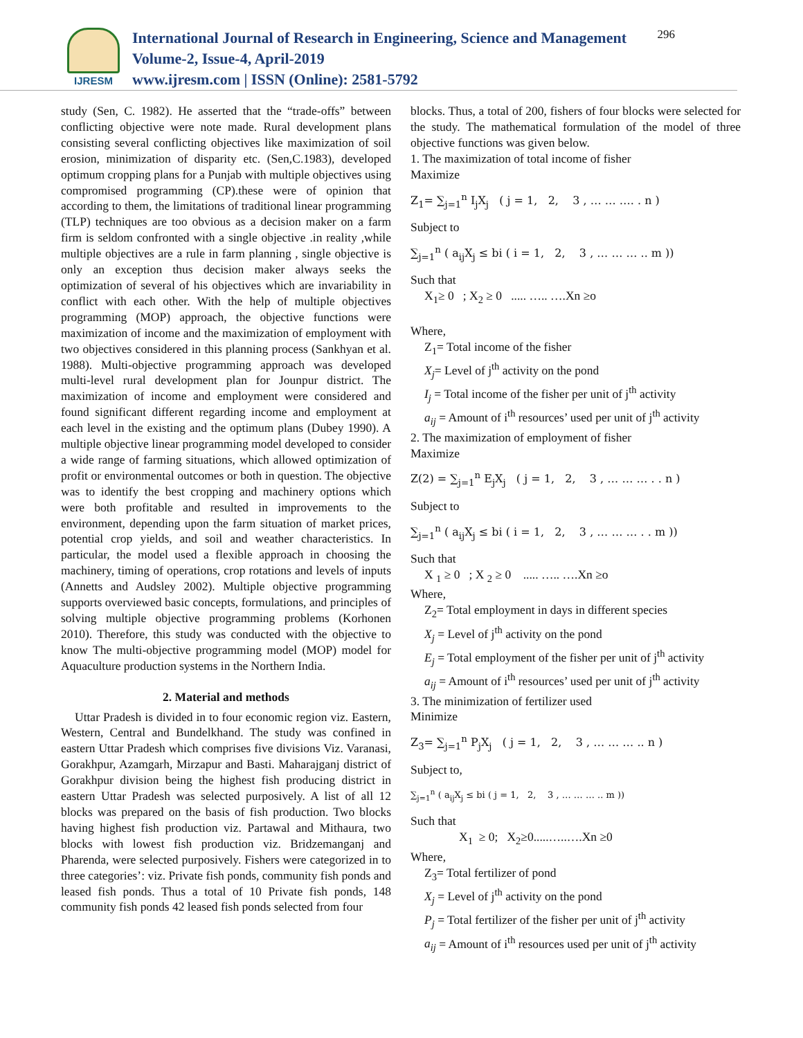IJRESM
International Journal of Research in Engineering, Science and Management
Volume-2, Issue-4, April-2019
www.ijresm.com | ISSN (Online): 2581-5792
296
study (Sen, C. 1982). He asserted that the “trade-offs” between conflicting objective were note made. Rural development plans consisting several conflicting objectives like maximization of soil erosion, minimization of disparity etc. (Sen,C.1983), developed optimum cropping plans for a Punjab with multiple objectives using compromised programming (CP).these were of opinion that according to them, the limitations of traditional linear programming (TLP) techniques are too obvious as a decision maker on a farm firm is seldom confronted with a single objective .in reality ,while multiple objectives are a rule in farm planning , single objective is only an exception thus decision maker always seeks the optimization of several of his objectives which are invariability in conflict with each other. With the help of multiple objectives programming (MOP) approach, the objective functions were maximization of income and the maximization of employment with two objectives considered in this planning process (Sankhyan et al. 1988). Multi-objective programming approach was developed multi-level rural development plan for Jounpur district. The maximization of income and employment were considered and found significant different regarding income and employment at each level in the existing and the optimum plans (Dubey 1990). A multiple objective linear programming model developed to consider a wide range of farming situations, which allowed optimization of profit or environmental outcomes or both in question. The objective was to identify the best cropping and machinery options which were both profitable and resulted in improvements to the environment, depending upon the farm situation of market prices, potential crop yields, and soil and weather characteristics. In particular, the model used a flexible approach in choosing the machinery, timing of operations, crop rotations and levels of inputs (Annetts and Audsley 2002). Multiple objective programming supports overviewed basic concepts, formulations, and principles of solving multiple objective programming problems (Korhonen 2010). Therefore, this study was conducted with the objective to know The multi-objective programming model (MOP) model for Aquaculture production systems in the Northern India.
2. Material and methods
Uttar Pradesh is divided in to four economic region viz. Eastern, Western, Central and Bundelkhand. The study was confined in eastern Uttar Pradesh which comprises five divisions Viz. Varanasi, Gorakhpur, Azamgarh, Mirzapur and Basti. Maharajganj district of Gorakhpur division being the highest fish producing district in eastern Uttar Pradesh was selected purposively. A list of all 12 blocks was prepared on the basis of fish production. Two blocks having highest fish production viz. Partawal and Mithaura, two blocks with lowest fish production viz. Bridzemanganj and Pharenda, were selected purposively. Fishers were categorized in to three categories’: viz. Private fish ponds, community fish ponds and leased fish ponds. Thus a total of 10 Private fish ponds, 148 community fish ponds 42 leased fish ponds selected from four
blocks. Thus, a total of 200, fishers of four blocks were selected for the study. The mathematical formulation of the model of three objective functions was given below.
1. The maximization of total income of fisher
Maximize
Z<sub>1</sub>= ∑<sub>j=1</sub><sup>n</sup> I<sub>j</sub>X<sub>j</sub> ( j = 1, 2, 3 , … … …. . n )
Subject to
∑<sub>j=1</sub><sup>n</sup> ( a<sub>ij</sub>X<sub>j</sub> ≤ bi ( i = 1, 2, 3 , … … … .. m ))
Such that
X<sub>1</sub>≥ 0 ; X<sub>2</sub> ≥ 0 ..... ….. ….Xn ≥o
Where,
Z<sub>1</sub>= Total income of the fisher
X<sub>j</sub>= Level of j<sup>th</sup> activity on the pond
I<sub>j</sub> = Total income of the fisher per unit of j<sup>th</sup> activity
a<sub>ij</sub> = Amount of i<sup>th</sup> resources’ used per unit of j<sup>th</sup> activity
2. The maximization of employment of fisher
Maximize
Z(2) = ∑<sub>j=1</sub><sup>n</sup> E<sub>j</sub>X<sub>j</sub> ( j = 1, 2, 3 , … … … . . n )
Subject to
∑<sub>j=1</sub><sup>n</sup> ( a<sub>ij</sub>X<sub>j</sub> ≤ bi ( i = 1, 2, 3 , … … … . . m ))
Such that
X <sub>1</sub> ≥ 0 ; X <sub>2</sub> ≥ 0 ..... ….. ….Xn ≥o
Where,
Z<sub>2</sub>= Total employment in days in different species
X<sub>j</sub> = Level of j<sup>th</sup> activity on the pond
E<sub>j</sub> = Total employment of the fisher per unit of j<sup>th</sup> activity
a<sub>ij</sub> = Amount of i<sup>th</sup> resources’ used per unit of j<sup>th</sup> activity
3. The minimization of fertilizer used
Minimize
Z<sub>3</sub>= ∑<sub>j=1</sub><sup>n</sup> P<sub>j</sub>X<sub>j</sub> ( j = 1, 2, 3 , … … … .. n )
Subject to,
∑<sub>j=1</sub><sup>n</sup> ( a<sub>ij</sub>X<sub>j</sub> ≤ bi ( j = 1, 2, 3 , … … … .. m ))
Such that
X<sub>1</sub> ≥ 0; X<sub>2</sub>≥0.....…..….Xn ≥0
Where,
Z<sub>3</sub>= Total fertilizer of pond
X<sub>j</sub> = Level of j<sup>th</sup> activity on the pond
P<sub>j</sub> = Total fertilizer of the fisher per unit of j<sup>th</sup> activity
a<sub>ij</sub> = Amount of i<sup>th</sup> resources used per unit of j<sup>th</sup> activity